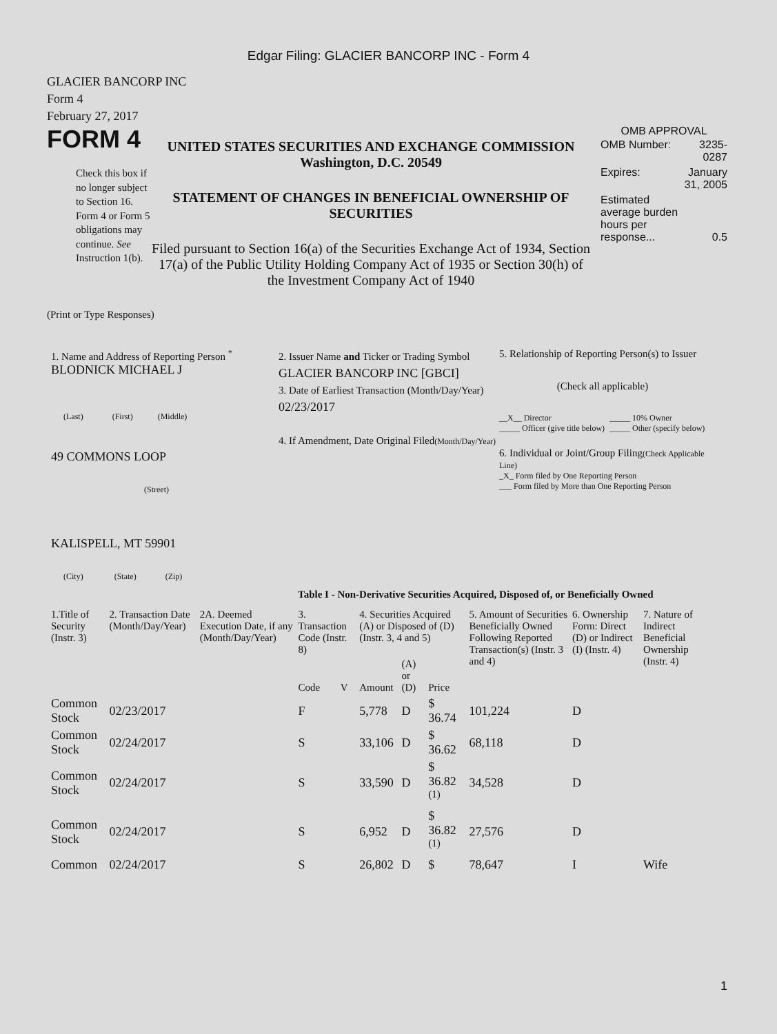Edgar Filing: GLACIER BANCORP INC - Form 4
GLACIER BANCORP INC
Form 4
February 27, 2017
FORM 4
Check this box if no longer subject to Section 16. Form 4 or Form 5 obligations may continue. See Instruction 1(b).
UNITED STATES SECURITIES AND EXCHANGE COMMISSION
Washington, D.C. 20549
STATEMENT OF CHANGES IN BENEFICIAL OWNERSHIP OF SECURITIES
Filed pursuant to Section 16(a) of the Securities Exchange Act of 1934, Section 17(a) of the Public Utility Holding Company Act of 1935 or Section 30(h) of the Investment Company Act of 1940
OMB APPROVAL
| OMB Number: | 3235-0287 |
| Expires: | January 31, 2005 |
| Estimated average burden hours per response... | 0.5 |
(Print or Type Responses)
1. Name and Address of Reporting Person <sup>*</sup>
BLODNICK MICHAEL J
(Last) (First) (Middle)
49 COMMONS LOOP
(Street)
KALISPELL, MT 59901
(City) (State) (Zip)
2. Issuer Name and Ticker or Trading Symbol
GLACIER BANCORP INC [GBCI]
3. Date of Earliest Transaction (Month/Day/Year)
02/23/2017
4. If Amendment, Date Original Filed(Month/Day/Year)
5. Relationship of Reporting Person(s) to Issuer
(Check all applicable)
__X__ Director
_____ Officer (give title below)
_____ 10% Owner
_____ Other (specify below)
6. Individual or Joint/Group Filing(Check Applicable Line)
_X_ Form filed by One Reporting Person
___ Form filed by More than One Reporting Person
Table I - Non-Derivative Securities Acquired, Disposed of, or Beneficially Owned
| 1.Title of Security (Instr. 3) | 2. Transaction Date (Month/Day/Year) | 2A. Deemed Execution Date, if any (Month/Day/Year) | 3. Transaction Code (Instr. 8) | | 4. Securities Acquired (A) or Disposed of (D) (Instr. 3, 4 and 5) | | | 5. Amount of Securities Beneficially Owned Following Reported Transaction(s) (Instr. 3 and 4) | 6. Ownership Form: Direct (D) or Indirect (I) (Instr. 4) | 7. Nature of Indirect Beneficial Ownership (Instr. 4) |
| --- | --- | --- | --- | --- | --- | --- | --- | --- | --- | --- |
| | | | Code | V | Amount | (A) or (D) | Price | | | |
| Common Stock | 02/23/2017 | | F | | 5,778 | D | $ 36.74 | 101,224 | D | |
| Common Stock | 02/24/2017 | | S | | 33,106 | D | $ 36.62 | 68,118 | D | |
| Common Stock | 02/24/2017 | | S | | 33,590 | D | $ 36.82 <sup>(1)</sup> | 34,528 | D | |
| Common Stock | 02/24/2017 | | S | | 6,952 | D | $ 36.82 <sup>(1)</sup> | 27,576 | D | |
| Common | 02/24/2017 | | S | | 26,802 | D | $ | 78,647 | I | Wife |
1